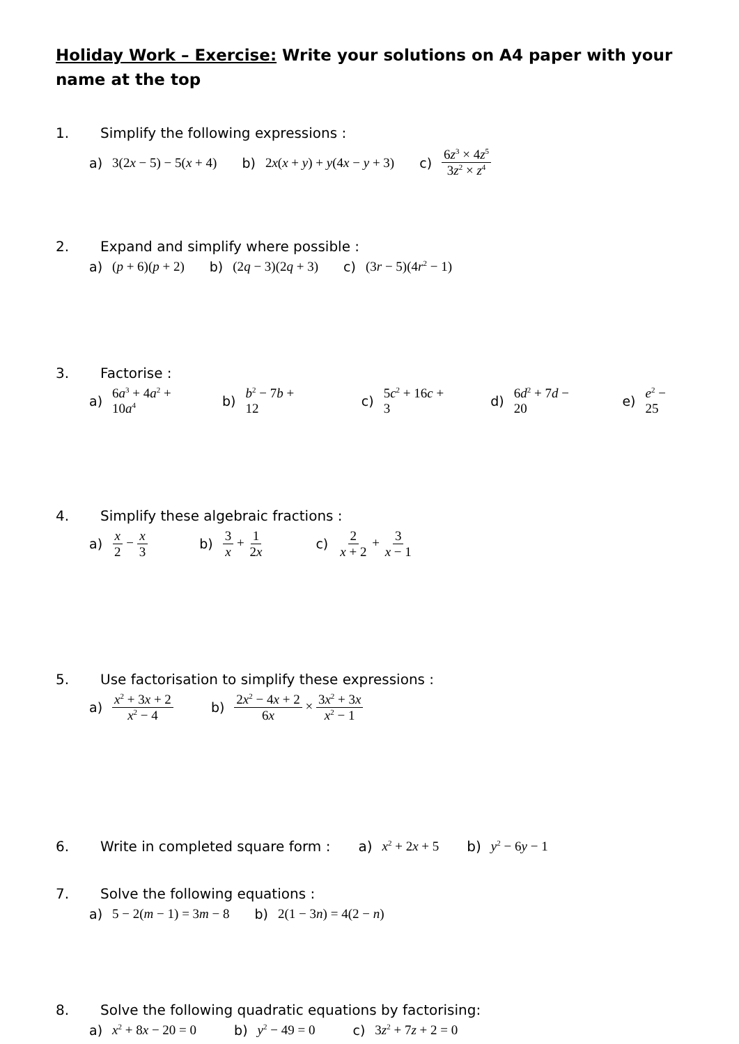Holiday Work – Exercise: Write your solutions on A4 paper with your name at the top
1. Simplify the following expressions :
a) 3(2x − 5) − 5(x + 4) b) 2x(x + y) + y(4x − y + 3) c) 6z<sup>3</sup> × 4z<sup>5</sup> 3z<sup>2</sup> × z<sup>4</sup>
2. Expand and simplify where possible :
a) (p + 6)(p + 2) b) (2q − 3)(2q + 3) c) (3r − 5)(4r<sup>2</sup> − 1)
3. Factorise :
a) 6a<sup>3</sup> + 4a<sup>2</sup> + 10a<sup>4</sup> b) b<sup>2</sup> − 7b + 12 c) 5c<sup>2</sup> + 16c + 3 d) 6d<sup>2</sup> + 7d − 20 e) e<sup>2</sup> − 25
4. Simplify these algebraic fractions :
a) x 2 − x 3 b) 3 x + 1 2x c) 2 x + 2 + 3 x − 1
5. Use factorisation to simplify these expressions :
a) x<sup>2</sup> + 3x + 2 x<sup>2</sup> − 4 b) 2x<sup>2</sup> − 4x + 2 6x × 3x<sup>2</sup> + 3x x<sup>2</sup> − 1
6. Write in completed square form : a) x<sup>2</sup> + 2x + 5 b) y<sup>2</sup> − 6y − 1
7. Solve the following equations :
a) 5 − 2(m − 1) = 3m − 8 b) 2(1 − 3n) = 4(2 − n)
8. Solve the following quadratic equations by factorising:
a) x<sup>2</sup> + 8x − 20 = 0 b) y<sup>2</sup> − 49 = 0 c) 3z<sup>2</sup> + 7z + 2 = 0